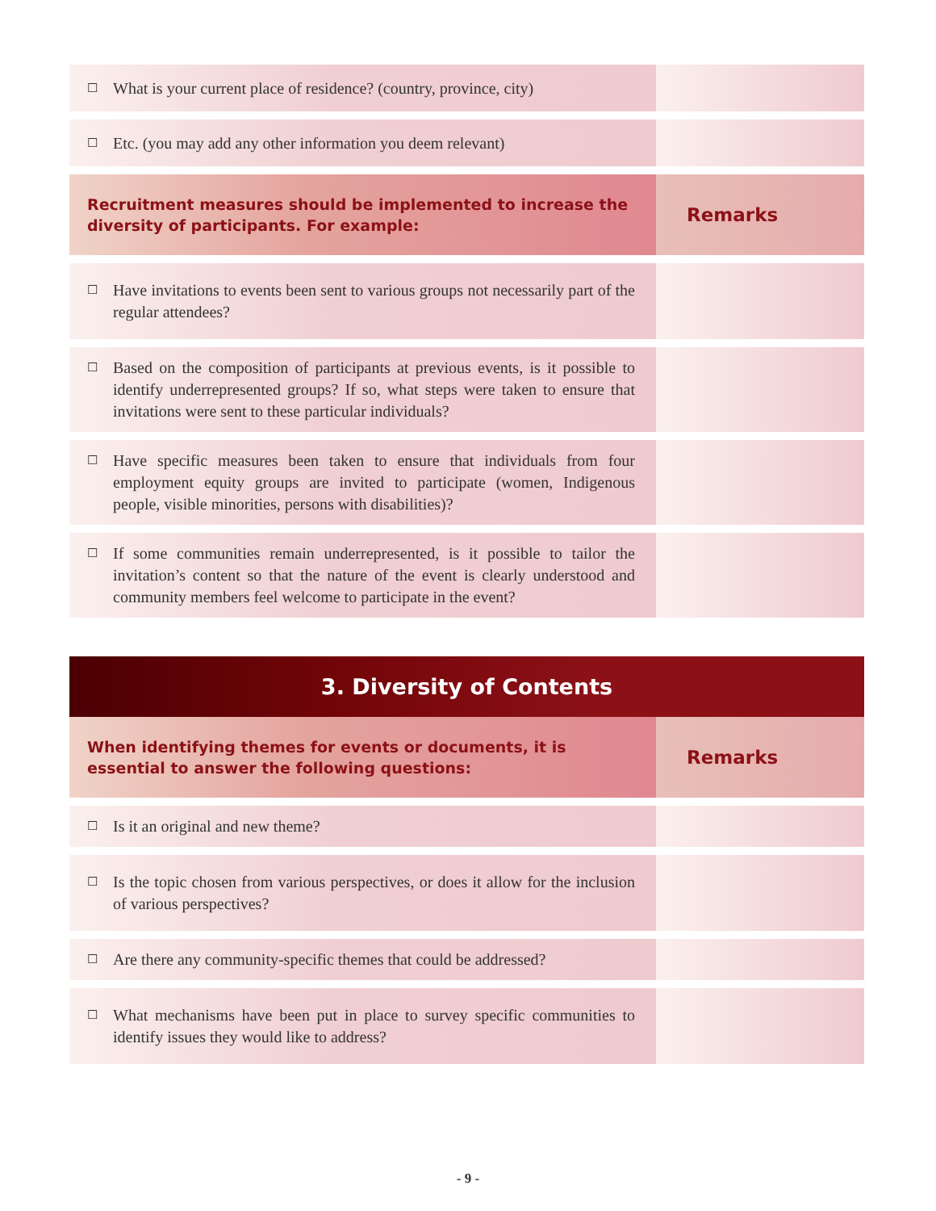| ☐ What is your current place of residence? (country, province, city) | |
| ☐ Etc. (you may add any other information you deem relevant) | |
| Recruitment measures should be implemented to increase the diversity of participants. For example: | Remarks |
| ☐ Have invitations to events been sent to various groups not necessarily part of the regular attendees? | |
| ☐ Based on the composition of participants at previous events, is it possible to identify underrepresented groups? If so, what steps were taken to ensure that invitations were sent to these particular individuals? | |
| ☐ Have specific measures been taken to ensure that individuals from four employment equity groups are invited to participate (women, Indigenous people, visible minorities, persons with disabilities)? | |
| ☐ If some communities remain underrepresented, is it possible to tailor the invitation’s content so that the nature of the event is clearly understood and community members feel welcome to participate in the event? | |
3. Diversity of Contents
| When identifying themes for events or documents, it is essential to answer the following questions: | Remarks |
| --- | --- |
| ☐ Is it an original and new theme? | |
| ☐ Is the topic chosen from various perspectives, or does it allow for the inclusion of various perspectives? | |
| ☐ Are there any community-specific themes that could be addressed? | |
| ☐ What mechanisms have been put in place to survey specific communities to identify issues they would like to address? | |
- 9 -